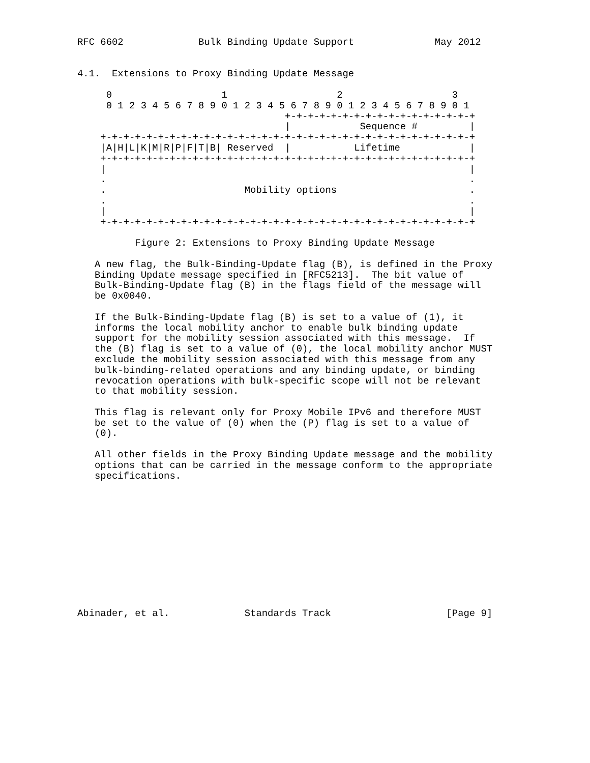RFC 6602             Bulk Binding Update Support              May 2012


4.1.  Extensions to Proxy Binding Update Message

     0                   1                   2                   3
     0 1 2 3 4 5 6 7 8 9 0 1 2 3 4 5 6 7 8 9 0 1 2 3 4 5 6 7 8 9 0 1
                                    +-+-+-+-+-+-+-+-+-+-+-+-+-+-+-+-+
                                    |            Sequence #         |
    +-+-+-+-+-+-+-+-+-+-+-+-+-+-+-+-+-+-+-+-+-+-+-+-+-+-+-+-+-+-+-+-+
    |A|H|L|K|M|R|P|F|T|B| Reserved  |           Lifetime            |
    +-+-+-+-+-+-+-+-+-+-+-+-+-+-+-+-+-+-+-+-+-+-+-+-+-+-+-+-+-+-+-+-+
    |                                                               |
    .                                                               .
    .                        Mobility options                       .
    .                                                               .
    |                                                               |
    +-+-+-+-+-+-+-+-+-+-+-+-+-+-+-+-+-+-+-+-+-+-+-+-+-+-+-+-+-+-+-+-+

          Figure 2: Extensions to Proxy Binding Update Message

   A new flag, the Bulk-Binding-Update flag (B), is defined in the Proxy
   Binding Update message specified in [RFC5213].  The bit value of
   Bulk-Binding-Update flag (B) in the flags field of the message will
   be 0x0040.

   If the Bulk-Binding-Update flag (B) is set to a value of (1), it
   informs the local mobility anchor to enable bulk binding update
   support for the mobility session associated with this message.  If
   the (B) flag is set to a value of (0), the local mobility anchor MUST
   exclude the mobility session associated with this message from any
   bulk-binding-related operations and any binding update, or binding
   revocation operations with bulk-specific scope will not be relevant
   to that mobility session.

   This flag is relevant only for Proxy Mobile IPv6 and therefore MUST
   be set to the value of (0) when the (P) flag is set to a value of
   (0).

   All other fields in the Proxy Binding Update message and the mobility
   options that can be carried in the message conform to the appropriate
   specifications.












Abinader, et al.             Standards Track                    [Page 9]